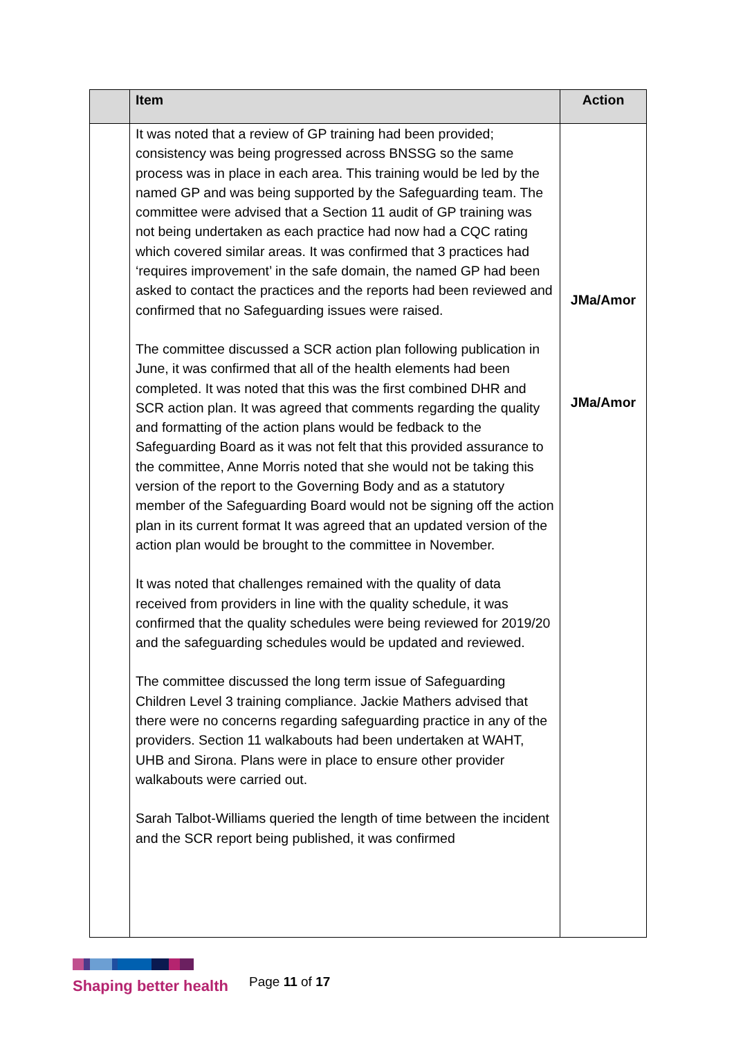| | Item | Action |
| --- | --- | --- |
| | It was noted that a review of GP training had been provided; consistency was being progressed across BNSSG so the same process was in place in each area. This training would be led by the named GP and was being supported by the Safeguarding team. The committee were advised that a Section 11 audit of GP training was not being undertaken as each practice had now had a CQC rating which covered similar areas. It was confirmed that 3 practices had ‘requires improvement’ in the safe domain, the named GP had been asked to contact the practices and the reports had been reviewed and confirmed that no Safeguarding issues were raised. The committee discussed a SCR action plan following publication in June, it was confirmed that all of the health elements had been completed. It was noted that this was the first combined DHR and SCR action plan. It was agreed that comments regarding the quality and formatting of the action plans would be fedback to the Safeguarding Board as it was not felt that this provided assurance to the committee, Anne Morris noted that she would not be taking this version of the report to the Governing Body and as a statutory member of the Safeguarding Board would not be signing off the action plan in its current format It was agreed that an updated version of the action plan would be brought to the committee in November. It was noted that challenges remained with the quality of data received from providers in line with the quality schedule, it was confirmed that the quality schedules were being reviewed for 2019/20 and the safeguarding schedules would be updated and reviewed. The committee discussed the long term issue of Safeguarding Children Level 3 training compliance. Jackie Mathers advised that there were no concerns regarding safeguarding practice in any of the providers. Section 11 walkabouts had been undertaken at WAHT, UHB and Sirona. Plans were in place to ensure other provider walkabouts were carried out. Sarah Talbot-Williams queried the length of time between the incident and the SCR report being published, it was confirmed | JMa/Amor JMa/Amor |
Shaping better health
Page 11 of 17